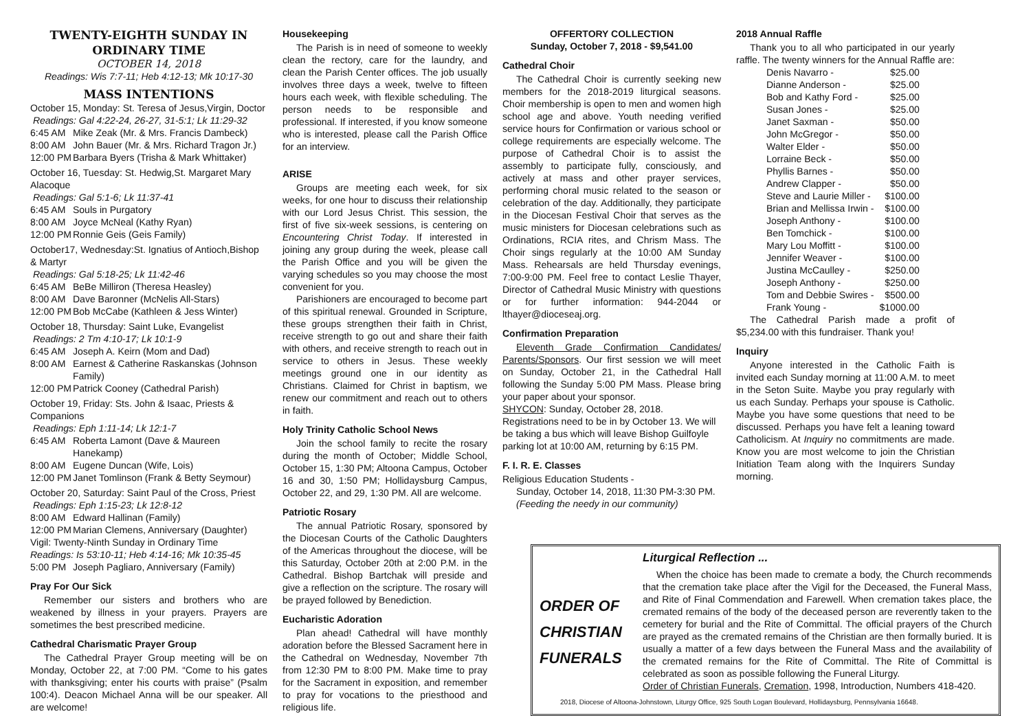TWENTY-EIGHTH SUNDAY IN ORDINARY TIME
OCTOBER 14, 2018
Readings: Wis 7:7-11; Heb 4:12-13; Mk 10:17-30
MASS INTENTIONS
October 15, Monday: St. Teresa of Jesus,Virgin, Doctor
Readings: Gal 4:22-24, 26-27, 31-5:1; Lk 11:29-32
6:45 AM Mike Zeak (Mr. & Mrs. Francis Dambeck)
8:00 AM John Bauer (Mr. & Mrs. Richard Tragon Jr.)
12:00 PM Barbara Byers (Trisha & Mark Whittaker)
October 16, Tuesday: St. Hedwig,St. Margaret Mary Alacoque
Readings: Gal 5:1-6; Lk 11:37-41
6:45 AM Souls in Purgatory
8:00 AM Joyce McNeal (Kathy Ryan)
12:00 PM Ronnie Geis (Geis Family)
October17, Wednesday:St. Ignatius of Antioch,Bishop & Martyr
Readings: Gal 5:18-25; Lk 11:42-46
6:45 AM BeBe Milliron (Theresa Heasley)
8:00 AM Dave Baronner (McNelis All-Stars)
12:00 PM Bob McCabe (Kathleen & Jess Winter)
October 18, Thursday: Saint Luke, Evangelist
Readings: 2 Tm 4:10-17; Lk 10:1-9
6:45 AM Joseph A. Keirn (Mom and Dad)
8:00 AM Earnest & Catherine Raskanskas (Johnson Family)
12:00 PM Patrick Cooney (Cathedral Parish)
October 19, Friday: Sts. John & Isaac, Priests & Companions
Readings: Eph 1:11-14; Lk 12:1-7
6:45 AM Roberta Lamont (Dave & Maureen Hanekamp)
8:00 AM Eugene Duncan (Wife, Lois)
12:00 PM Janet Tomlinson (Frank & Betty Seymour)
October 20, Saturday: Saint Paul of the Cross, Priest
Readings: Eph 1:15-23; Lk 12:8-12
8:00 AM Edward Hallinan (Family)
12:00 PM Marian Clemens, Anniversary (Daughter)
Vigil: Twenty-Ninth Sunday in Ordinary Time
Readings: Is 53:10-11; Heb 4:14-16; Mk 10:35-45
5:00 PM Joseph Pagliaro, Anniversary (Family)
Pray For Our Sick
Remember our sisters and brothers who are weakened by illness in your prayers. Prayers are sometimes the best prescribed medicine.
Cathedral Charismatic Prayer Group
The Cathedral Prayer Group meeting will be on Monday, October 22, at 7:00 PM. “Come to his gates with thanksgiving; enter his courts with praise” (Psalm 100:4). Deacon Michael Anna will be our speaker. All are welcome!
Housekeeping
The Parish is in need of someone to weekly clean the rectory, care for the laundry, and clean the Parish Center offices. The job usually involves three days a week, twelve to fifteen hours each week, with flexible scheduling. The person needs to be responsible and professional. If interested, if you know someone who is interested, please call the Parish Office for an interview.
ARISE
Groups are meeting each week, for six weeks, for one hour to discuss their relationship with our Lord Jesus Christ. This session, the first of five six-week sessions, is centering on Encountering Christ Today. If interested in joining any group during the week, please call the Parish Office and you will be given the varying schedules so you may choose the most convenient for you.
Parishioners are encouraged to become part of this spiritual renewal. Grounded in Scripture, these groups strengthen their faith in Christ, receive strength to go out and share their faith with others, and receive strength to reach out in service to others in Jesus. These weekly meetings ground one in our identity as Christians. Claimed for Christ in baptism, we renew our commitment and reach out to others in faith.
Holy Trinity Catholic School News
Join the school family to recite the rosary during the month of October; Middle School, October 15, 1:30 PM; Altoona Campus, October 16 and 30, 1:50 PM; Hollidaysburg Campus, October 22, and 29, 1:30 PM. All are welcome.
Patriotic Rosary
The annual Patriotic Rosary, sponsored by the Diocesan Courts of the Catholic Daughters of the Americas throughout the diocese, will be this Saturday, October 20th at 2:00 P.M. in the Cathedral. Bishop Bartchak will preside and give a reflection on the scripture. The rosary will be prayed followed by Benediction.
Eucharistic Adoration
Plan ahead! Cathedral will have monthly adoration before the Blessed Sacrament here in the Cathedral on Wednesday, November 7th from 12:30 PM to 8:00 PM. Make time to pray for the Sacrament in exposition, and remember to pray for vocations to the priesthood and religious life.
OFFERTORY COLLECTION
Sunday, October 7, 2018 - $9,541.00
Cathedral Choir
The Cathedral Choir is currently seeking new members for the 2018-2019 liturgical seasons. Choir membership is open to men and women high school age and above. Youth needing verified service hours for Confirmation or various school or college requirements are especially welcome. The purpose of Cathedral Choir is to assist the assembly to participate fully, consciously, and actively at mass and other prayer services, performing choral music related to the season or celebration of the day. Additionally, they participate in the Diocesan Festival Choir that serves as the music ministers for Diocesan celebrations such as Ordinations, RCIA rites, and Chrism Mass. The Choir sings regularly at the 10:00 AM Sunday Mass. Rehearsals are held Thursday evenings, 7:00-9:00 PM. Feel free to contact Leslie Thayer, Director of Cathedral Music Ministry with questions or for further information: 944-2044 or lthayer@dioceseaj.org.
Confirmation Preparation
Eleventh Grade Confirmation Candidates/ Parents/Sponsors. Our first session we will meet on Sunday, October 21, in the Cathedral Hall following the Sunday 5:00 PM Mass. Please bring your paper about your sponsor.
SHYCON: Sunday, October 28, 2018.
Registrations need to be in by October 13. We will be taking a bus which will leave Bishop Guilfoyle parking lot at 10:00 AM, returning by 6:15 PM.
F. I. R. E. Classes
Religious Education Students -
Sunday, October 14, 2018, 11:30 PM-3:30 PM.
(Feeding the needy in our community)
2018 Annual Raffle
Thank you to all who participated in our yearly raffle. The twenty winners for the Annual Raffle are:
| Denis Navarro - | $25.00 |
| Dianne Anderson - | $25.00 |
| Bob and Kathy Ford - | $25.00 |
| Susan Jones - | $25.00 |
| Janet Saxman - | $50.00 |
| John McGregor - | $50.00 |
| Walter Elder - | $50.00 |
| Lorraine Beck - | $50.00 |
| Phyllis Barnes - | $50.00 |
| Andrew Clapper - | $50.00 |
| Steve and Laurie Miller - | $100.00 |
| Brian and Mellissa Irwin - | $100.00 |
| Joseph Anthony - | $100.00 |
| Ben Tomchick - | $100.00 |
| Mary Lou Moffitt - | $100.00 |
| Jennifer Weaver - | $100.00 |
| Justina McCaulley - | $250.00 |
| Joseph Anthony - | $250.00 |
| Tom and Debbie Swires - | $500.00 |
| Frank Young - | $1000.00 |
The Cathedral Parish made a profit of $5,234.00 with this fundraiser. Thank you!
Inquiry
Anyone interested in the Catholic Faith is invited each Sunday morning at 11:00 A.M. to meet in the Seton Suite. Maybe you pray regularly with us each Sunday. Perhaps your spouse is Catholic. Maybe you have some questions that need to be discussed. Perhaps you have felt a leaning toward Catholicism. At Inquiry no commitments are made. Know you are most welcome to join the Christian Initiation Team along with the Inquirers Sunday morning.
ORDER OF
CHRISTIAN
FUNERALS
Liturgical Reflection ...
When the choice has been made to cremate a body, the Church recommends that the cremation take place after the Vigil for the Deceased, the Funeral Mass, and Rite of Final Commendation and Farewell. When cremation takes place, the cremated remains of the body of the deceased person are reverently taken to the cemetery for burial and the Rite of Committal. The official prayers of the Church are prayed as the cremated remains of the Christian are then formally buried. It is usually a matter of a few days between the Funeral Mass and the availability of the cremated remains for the Rite of Committal. The Rite of Committal is celebrated as soon as possible following the Funeral Liturgy.
Order of Christian Funerals, Cremation, 1998, Introduction, Numbers 418-420.
2018, Diocese of Altoona-Johnstown, Liturgy Office, 925 South Logan Boulevard, Hollidaysburg, Pennsylvania 16648.